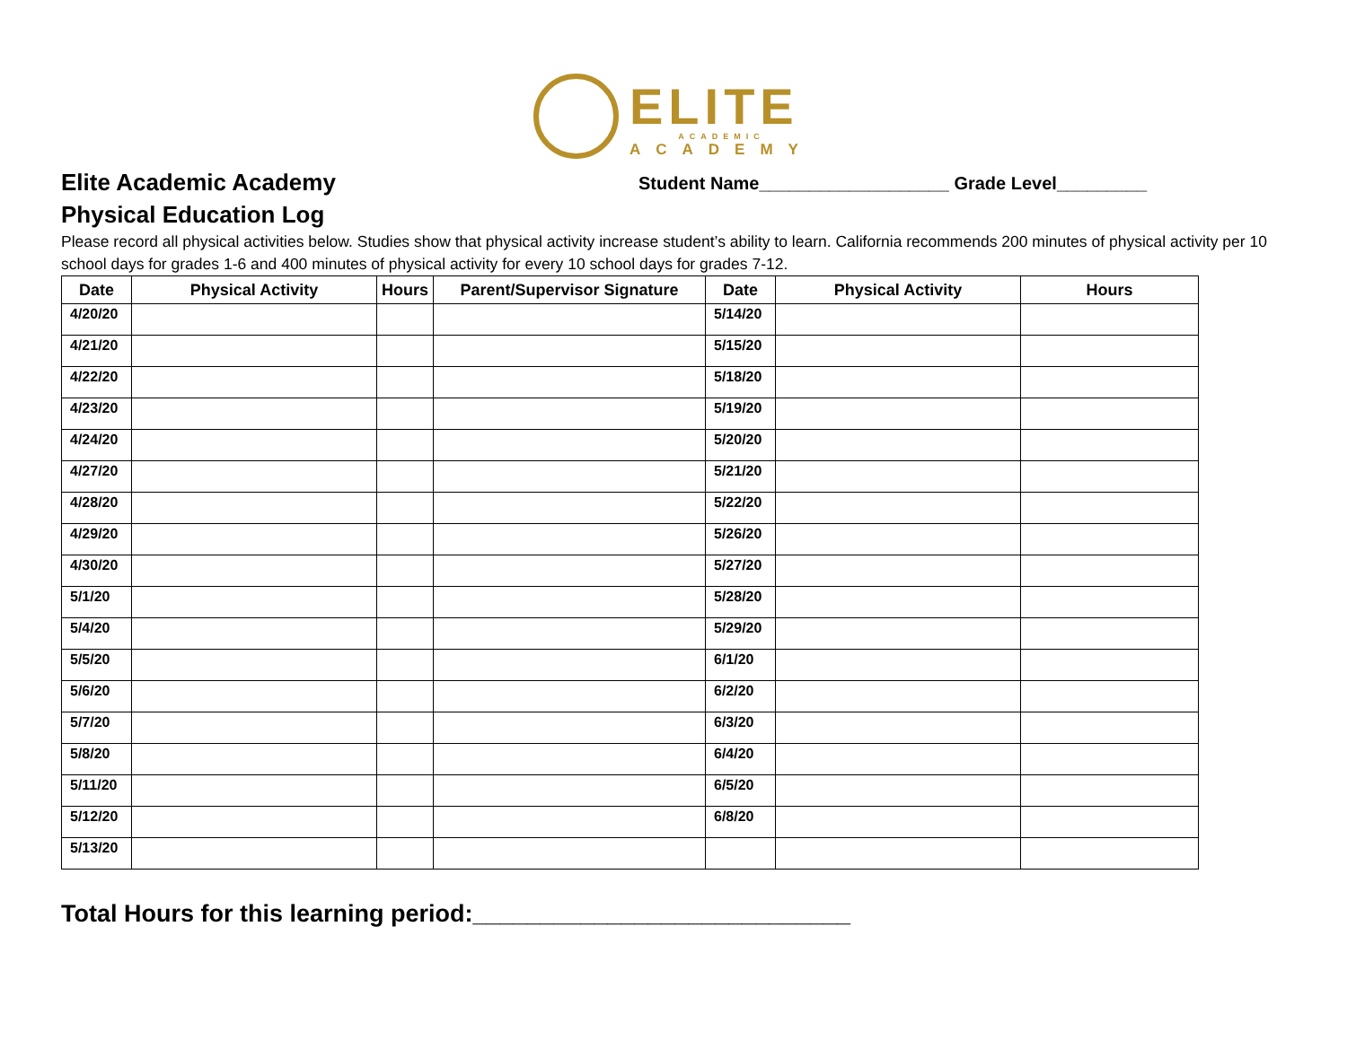ELITE
ACADEMIC
ACADEMY
Elite Academic Academy
Physical Education Log
Student Name___________________ Grade Level_________
Please record all physical activities below. Studies show that physical activity increase student’s ability to learn. California recommends 200 minutes of physical activity per 10 school days for grades 1-6 and 400 minutes of physical activity for every 10 school days for grades 7-12.
| Date | Physical Activity | Hours | Parent/Supervisor Signature | Date | Physical Activity | Hours |
| --- | --- | --- | --- | --- | --- | --- |
| 4/20/20 | | | | 5/14/20 | | |
| 4/21/20 | | | | 5/15/20 | | |
| 4/22/20 | | | | 5/18/20 | | |
| 4/23/20 | | | | 5/19/20 | | |
| 4/24/20 | | | | 5/20/20 | | |
| 4/27/20 | | | | 5/21/20 | | |
| 4/28/20 | | | | 5/22/20 | | |
| 4/29/20 | | | | 5/26/20 | | |
| 4/30/20 | | | | 5/27/20 | | |
| 5/1/20 | | | | 5/28/20 | | |
| 5/4/20 | | | | 5/29/20 | | |
| 5/5/20 | | | | 6/1/20 | | |
| 5/6/20 | | | | 6/2/20 | | |
| 5/7/20 | | | | 6/3/20 | | |
| 5/8/20 | | | | 6/4/20 | | |
| 5/11/20 | | | | 6/5/20 | | |
| 5/12/20 | | | | 6/8/20 | | |
| 5/13/20 | | | | | | |
Total Hours for this learning period:____________________________